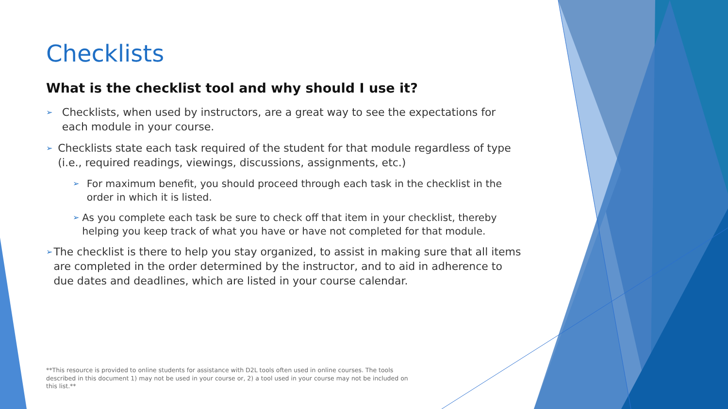Checklists
What is the checklist tool and why should I use it?
➢ Checklists, when used by instructors, are a great way to see the expectations for each module in your course.
➢ Checklists state each task required of the student for that module regardless of type (i.e., required readings, viewings, discussions, assignments, etc.)
➢ For maximum benefit, you should proceed through each task in the checklist in the order in which it is listed.
➢ As you complete each task be sure to check off that item in your checklist, thereby helping you keep track of what you have or have not completed for that module.
➢ The checklist is there to help you stay organized, to assist in making sure that all items are completed in the order determined by the instructor, and to aid in adherence to due dates and deadlines, which are listed in your course calendar.
**This resource is provided to online students for assistance with D2L tools often used in online courses. The tools described in this document 1) may not be used in your course or, 2) a tool used in your course may not be included on this list.**